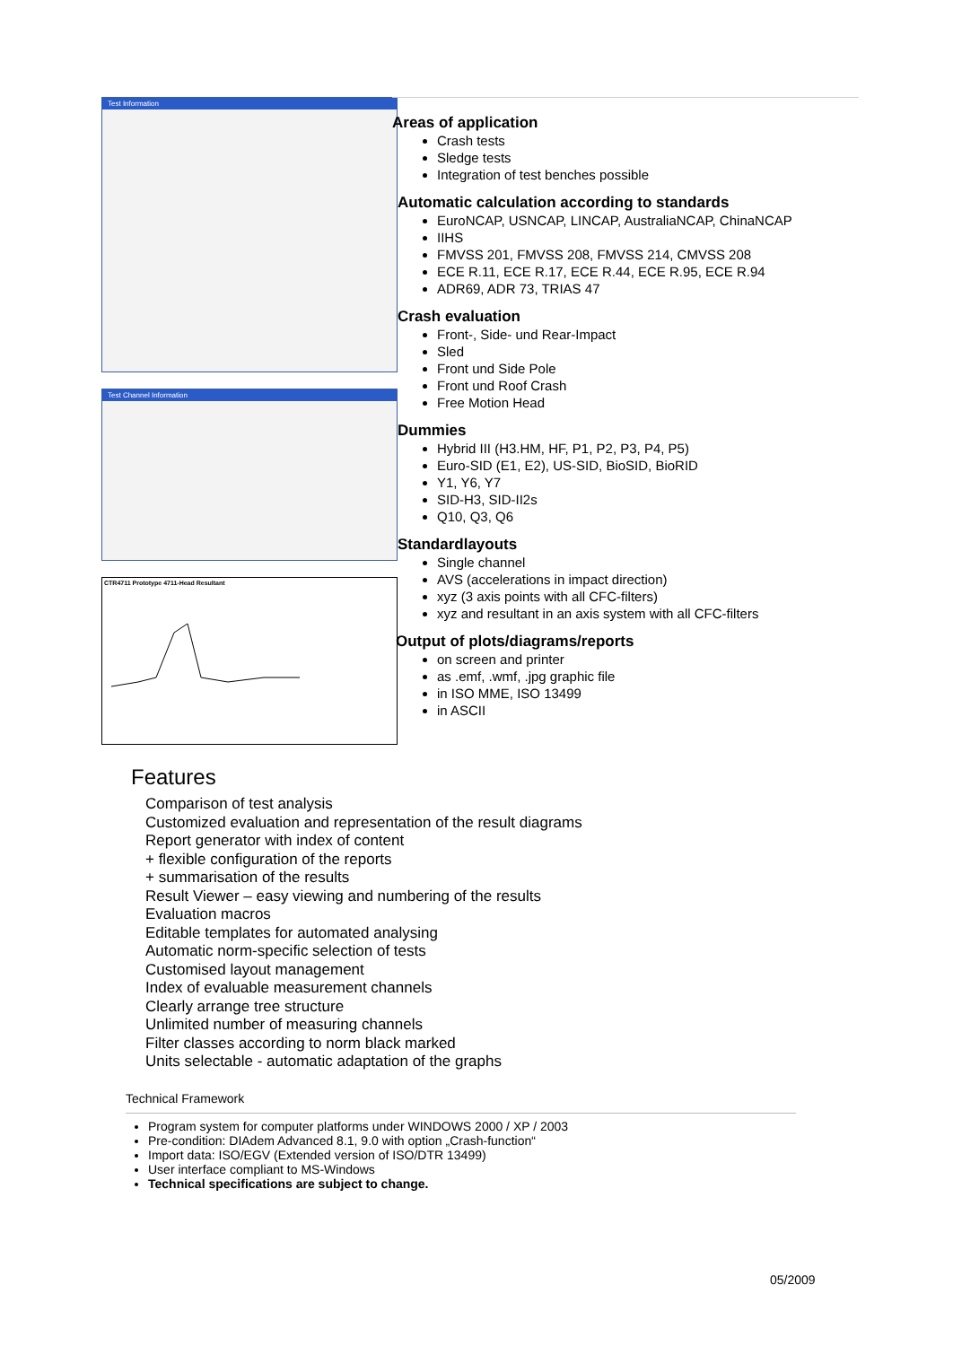Test Information
Test Channel Information
CTR4711 Prototype 4711-Head Resultant
Areas of application
Crash tests
Sledge tests
Integration of test benches possible
Automatic calculation according to standards
EuroNCAP, USNCAP, LINCAP, AustraliaNCAP, ChinaNCAP
IIHS
FMVSS 201, FMVSS 208, FMVSS 214, CMVSS 208
ECE R.11, ECE R.17, ECE R.44, ECE R.95, ECE R.94
ADR69, ADR 73, TRIAS 47
Crash evaluation
Front-, Side- und Rear-Impact
Sled
Front und Side Pole
Front und Roof Crash
Free Motion Head
Dummies
Hybrid III (H3.HM, HF, P1, P2, P3, P4, P5)
Euro-SID (E1, E2), US-SID, BioSID, BioRID
Y1, Y6, Y7
SID-H3, SID-II2s
Q10, Q3, Q6
Standardlayouts
Single channel
AVS (accelerations in impact direction)
xyz (3 axis points with all CFC-filters)
xyz and resultant in an axis system with all CFC-filters
Output of plots/diagrams/reports
on screen and printer
as .emf, .wmf, .jpg graphic file
in ISO MME, ISO 13499
in ASCII
Features
Comparison of test analysis
Customized evaluation and representation of the result diagrams
Report generator with index of content
+ flexible configuration of the reports
+ summarisation of the results
Result Viewer – easy viewing and numbering of the results
Evaluation macros
Editable templates for automated analysing
Automatic norm-specific selection of tests
Customised layout management
Index of evaluable measurement channels
Clearly arrange tree structure
Unlimited number of measuring channels
Filter classes according to norm black marked
Units selectable - automatic adaptation of the graphs
Technical Framework
Program system for computer platforms under WINDOWS 2000 / XP / 2003
Pre-condition: DIAdem Advanced 8.1, 9.0 with option „Crash-function“
Import data: ISO/EGV (Extended version of ISO/DTR 13499)
User interface compliant to MS-Windows
Technical specifications are subject to change.
05/2009